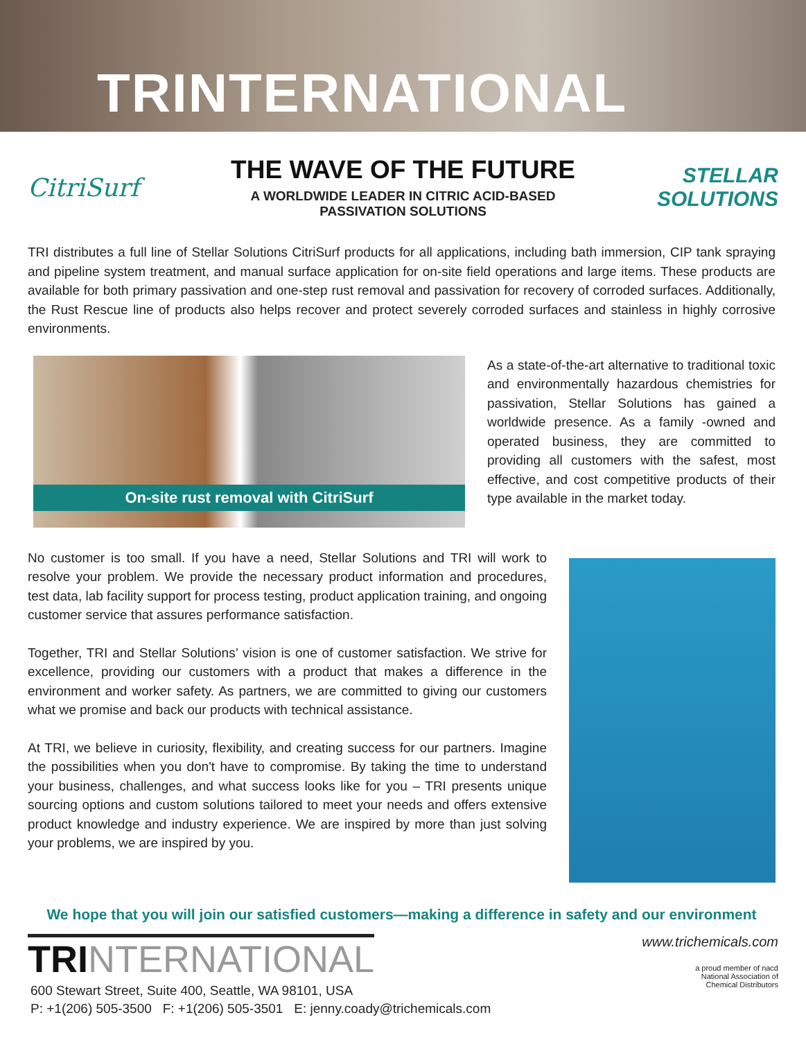TRINTERNATIONAL
CitriSurf
THE WAVE OF THE FUTURE
A WORLDWIDE LEADER IN CITRIC ACID-BASED
PASSIVATION SOLUTIONS
STELLAR
SOLUTIONS
TRI distributes a full line of Stellar Solutions CitriSurf products for all applications, including bath immersion, CIP tank spraying and pipeline system treatment, and manual surface application for on-site field operations and large items. These products are available for both primary passivation and one-step rust removal and passivation for recovery of corroded surfaces. Additionally, the Rust Rescue line of products also helps recover and protect severely corroded surfaces and stainless in highly corrosive environments.
On-site rust removal with CitriSurf
As a state-of-the-art alternative to traditional toxic and environmentally hazardous chemistries for passivation, Stellar Solutions has gained a worldwide presence. As a family -owned and operated business, they are committed to providing all customers with the safest, most effective, and cost competitive products of their type available in the market today.
No customer is too small. If you have a need, Stellar Solutions and TRI will work to resolve your problem. We provide the necessary product information and procedures, test data, lab facility support for process testing, product application training, and ongoing customer service that assures performance satisfaction.
Together, TRI and Stellar Solutions’ vision is one of customer satisfaction. We strive for excellence, providing our customers with a product that makes a difference in the environment and worker safety. As partners, we are committed to giving our customers what we promise and back our products with technical assistance.
At TRI, we believe in curiosity, flexibility, and creating success for our partners. Imagine the possibilities when you don't have to compromise. By taking the time to understand your business, challenges, and what success looks like for you – TRI presents unique sourcing options and custom solutions tailored to meet your needs and offers extensive product knowledge and industry experience. We are inspired by more than just solving your problems, we are inspired by you.
We hope that you will join our satisfied customers—making a difference in safety and our environment
TRINTERNATIONAL
600 Stewart Street, Suite 400, Seattle, WA 98101, USA
P: +1(206) 505-3500 F: +1(206) 505-3501 E: jenny.coady@trichemicals.com
www.trichemicals.com
a proud member of nacd
National Association of
Chemical Distributors